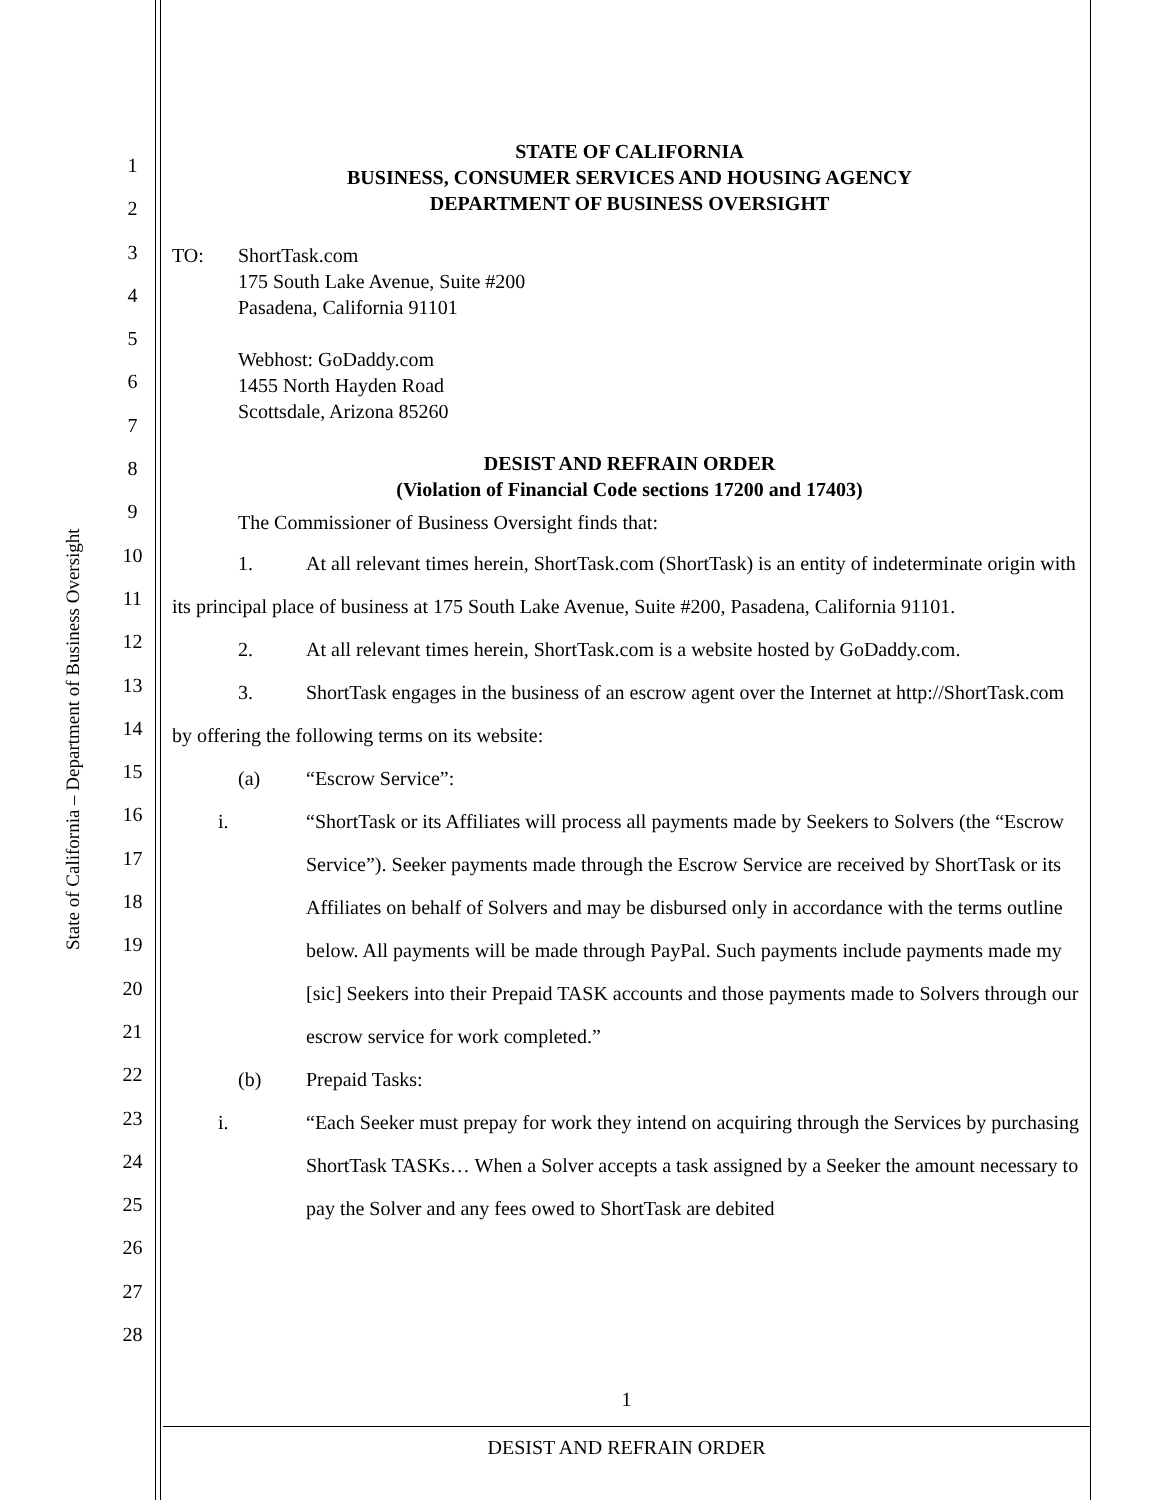State of California – Department of Business Oversight
1
2
3
4
5
6
7
8
9
10
11
12
13
14
15
16
17
18
19
20
21
22
23
24
25
26
27
28
STATE OF CALIFORNIA
BUSINESS, CONSUMER SERVICES AND HOUSING AGENCY
DEPARTMENT OF BUSINESS OVERSIGHT
TO: ShortTask.com
175 South Lake Avenue, Suite #200
Pasadena, California 91101
Webhost: GoDaddy.com
1455 North Hayden Road
Scottsdale, Arizona 85260
DESIST AND REFRAIN ORDER
(Violation of Financial Code sections 17200 and 17403)
The Commissioner of Business Oversight finds that:
1. At all relevant times herein, ShortTask.com (ShortTask) is an entity of indeterminate origin with its principal place of business at 175 South Lake Avenue, Suite #200, Pasadena, California 91101.
2. At all relevant times herein, ShortTask.com is a website hosted by GoDaddy.com.
3. ShortTask engages in the business of an escrow agent over the Internet at http://ShortTask.com by offering the following terms on its website:
(a) “Escrow Service”:
i. “ShortTask or its Affiliates will process all payments made by Seekers to Solvers (the “Escrow Service”). Seeker payments made through the Escrow Service are received by ShortTask or its Affiliates on behalf of Solvers and may be disbursed only in accordance with the terms outline below. All payments will be made through PayPal. Such payments include payments made my [sic] Seekers into their Prepaid TASK accounts and those payments made to Solvers through our escrow service for work completed.”
(b) Prepaid Tasks:
i. “Each Seeker must prepay for work they intend on acquiring through the Services by purchasing ShortTask TASKs… When a Solver accepts a task assigned by a Seeker the amount necessary to pay the Solver and any fees owed to ShortTask are debited
1
DESIST AND REFRAIN ORDER